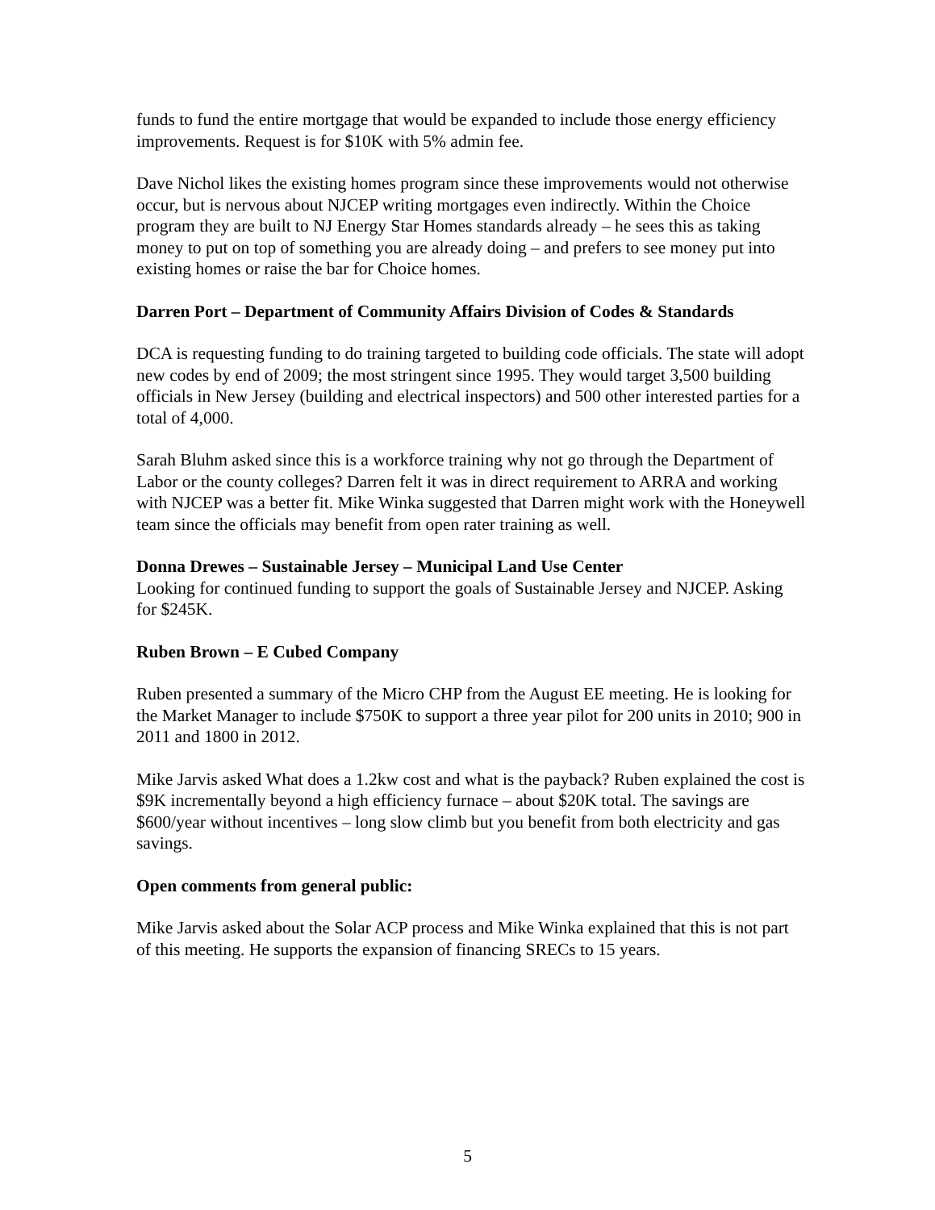funds to fund the entire mortgage that would be expanded to include those energy efficiency improvements. Request is for $10K with 5% admin fee.
Dave Nichol likes the existing homes program since these improvements would not otherwise occur, but is nervous about NJCEP writing mortgages even indirectly. Within the Choice program they are built to NJ Energy Star Homes standards already – he sees this as taking money to put on top of something you are already doing – and prefers to see money put into existing homes or raise the bar for Choice homes.
Darren Port – Department of Community Affairs Division of Codes & Standards
DCA is requesting funding to do training targeted to building code officials. The state will adopt new codes by end of 2009; the most stringent since 1995. They would target 3,500 building officials in New Jersey (building and electrical inspectors) and 500 other interested parties for a total of 4,000.
Sarah Bluhm asked since this is a workforce training why not go through the Department of Labor or the county colleges? Darren felt it was in direct requirement to ARRA and working with NJCEP was a better fit. Mike Winka suggested that Darren might work with the Honeywell team since the officials may benefit from open rater training as well.
Donna Drewes – Sustainable Jersey – Municipal Land Use Center
Looking for continued funding to support the goals of Sustainable Jersey and NJCEP. Asking for $245K.
Ruben Brown – E Cubed Company
Ruben presented a summary of the Micro CHP from the August EE meeting. He is looking for the Market Manager to include $750K to support a three year pilot for 200 units in 2010; 900 in 2011 and 1800 in 2012.
Mike Jarvis asked What does a 1.2kw cost and what is the payback? Ruben explained the cost is $9K incrementally beyond a high efficiency furnace – about $20K total. The savings are $600/year without incentives – long slow climb but you benefit from both electricity and gas savings.
Open comments from general public:
Mike Jarvis asked about the Solar ACP process and Mike Winka explained that this is not part of this meeting. He supports the expansion of financing SRECs to 15 years.
5